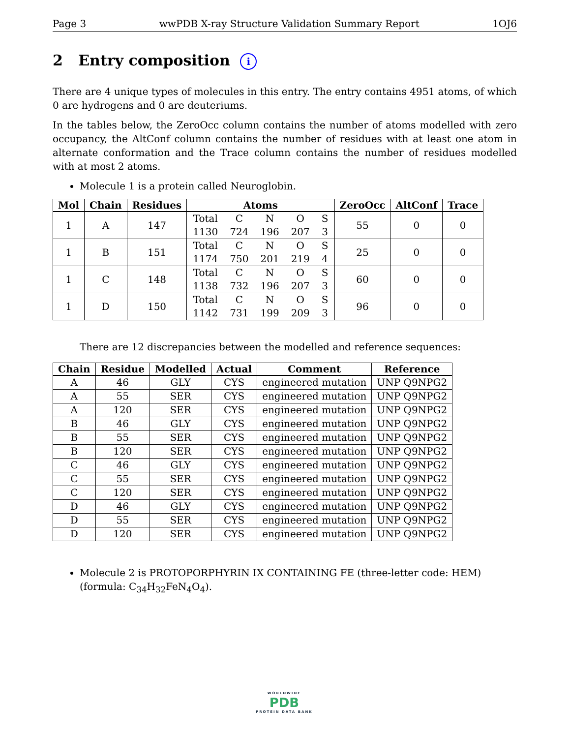Page 3 wwPDB X-ray Structure Validation Summary Report 1OJ6
2 Entry composition i
There are 4 unique types of molecules in this entry. The entry contains 4951 atoms, of which 0 are hydrogens and 0 are deuteriums.
In the tables below, the ZeroOcc column contains the number of atoms modelled with zero occupancy, the AltConf column contains the number of residues with at least one atom in alternate conformation and the Trace column contains the number of residues modelled with at most 2 atoms.
Molecule 1 is a protein called Neuroglobin.
| Mol | Chain | Residues | Atoms | ZeroOcc | AltConf | Trace |
| --- | --- | --- | --- | --- | --- | --- |
| 1 | A | 147 | / Total / C / N / O / S / / 1130 / 724 / 196 / 207 / 3 / | 55 | 0 | 0 |
| 1 | B | 151 | / Total / C / N / O / S / / 1174 / 750 / 201 / 219 / 4 / | 25 | 0 | 0 |
| 1 | C | 148 | / Total / C / N / O / S / / 1138 / 732 / 196 / 207 / 3 / | 60 | 0 | 0 |
| 1 | D | 150 | / Total / C / N / O / S / / 1142 / 731 / 199 / 209 / 3 / | 96 | 0 | 0 |
There are 12 discrepancies between the modelled and reference sequences:
| Chain | Residue | Modelled | Actual | Comment | Reference |
| --- | --- | --- | --- | --- | --- |
| A | 46 | GLY | CYS | engineered mutation | UNP Q9NPG2 |
| A | 55 | SER | CYS | engineered mutation | UNP Q9NPG2 |
| A | 120 | SER | CYS | engineered mutation | UNP Q9NPG2 |
| B | 46 | GLY | CYS | engineered mutation | UNP Q9NPG2 |
| B | 55 | SER | CYS | engineered mutation | UNP Q9NPG2 |
| B | 120 | SER | CYS | engineered mutation | UNP Q9NPG2 |
| C | 46 | GLY | CYS | engineered mutation | UNP Q9NPG2 |
| C | 55 | SER | CYS | engineered mutation | UNP Q9NPG2 |
| C | 120 | SER | CYS | engineered mutation | UNP Q9NPG2 |
| D | 46 | GLY | CYS | engineered mutation | UNP Q9NPG2 |
| D | 55 | SER | CYS | engineered mutation | UNP Q9NPG2 |
| D | 120 | SER | CYS | engineered mutation | UNP Q9NPG2 |
Molecule 2 is PROTOPORPHYRIN IX CONTAINING FE (three-letter code: HEM) (formula: C<sub>34</sub>H<sub>32</sub>FeN<sub>4</sub>O<sub>4</sub>).
WORLDWIDE
PDB
PROTEIN DATA BANK